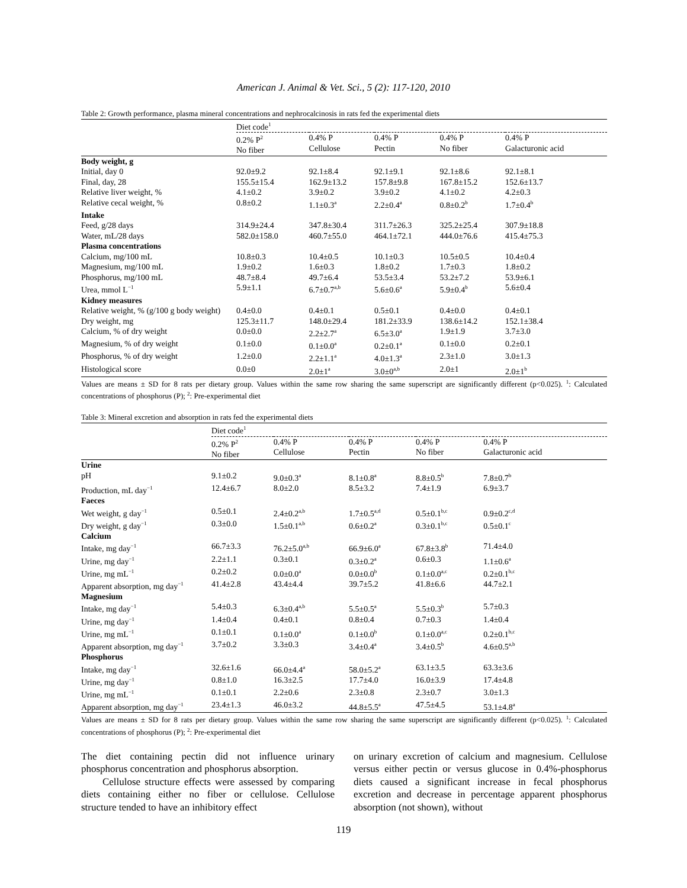American J. Animal & Vet. Sci., 5 (2): 117-120, 2010
Table 2: Growth performance, plasma mineral concentrations and nephrocalcinosis in rats fed the experimental diets
| | Diet code<sup>1</sup> | | | | |
| | 0.2% P<sup>2</sup> No fiber | 0.4% P Cellulose | 0.4% P Pectin | 0.4% P No fiber | 0.4% P Galacturonic acid |
| Body weight, g | | | | | |
| Initial, day 0 | 92.0±9.2 | 92.1±8.4 | 92.1±9.1 | 92.1±8.6 | 92.1±8.1 |
| Final, day, 28 | 155.5±15.4 | 162.9±13.2 | 157.8±9.8 | 167.8±15.2 | 152.6±13.7 |
| Relative liver weight, % | 4.1±0.2 | 3.9±0.2 | 3.9±0.2 | 4.1±0.2 | 4.2±0.3 |
| Relative cecal weight, % | 0.8±0.2 | 1.1±0.3<sup>a</sup> | 2.2±0.4<sup>a</sup> | 0.8±0.2<sup>b</sup> | 1.7±0.4<sup>b</sup> |
| Intake | | | | | |
| Feed, g/28 days | 314.9±24.4 | 347.8±30.4 | 311.7±26.3 | 325.2±25.4 | 307.9±18.8 |
| Water, mL/28 days | 582.0±158.0 | 460.7±55.0 | 464.1±72.1 | 444.0±76.6 | 415.4±75.3 |
| Plasma concentrations | | | | | |
| Calcium, mg/100 mL | 10.8±0.3 | 10.4±0.5 | 10.1±0.3 | 10.5±0.5 | 10.4±0.4 |
| Magnesium, mg/100 mL | 1.9±0.2 | 1.6±0.3 | 1.8±0.2 | 1.7±0.3 | 1.8±0.2 |
| Phosphorus, mg/100 mL | 48.7±8.4 | 49.7±6.4 | 53.5±3.4 | 53.2±7.2 | 53.9±6.1 |
| Urea, mmol L<sup>−1</sup> | 5.9±1.1 | 6.7±0.7<sup>a,b</sup> | 5.6±0.6<sup>a</sup> | 5.9±0.4<sup>b</sup> | 5.6±0.4 |
| Kidney measures | | | | | |
| Relative weight, % (g/100 g body weight) | 0.4±0.0 | 0.4±0.1 | 0.5±0.1 | 0.4±0.0 | 0.4±0.1 |
| Dry weight, mg | 125.3±11.7 | 148.0±29.4 | 181.2±33.9 | 138.6±14.2 | 152.1±38.4 |
| Calcium, % of dry weight | 0.0±0.0 | 2.2±2.7<sup>a</sup> | 6.5±3.0<sup>a</sup> | 1.9±1.9 | 3.7±3.0 |
| Magnesium, % of dry weight | 0.1±0.0 | 0.1±0.0<sup>a</sup> | 0.2±0.1<sup>a</sup> | 0.1±0.0 | 0.2±0.1 |
| Phosphorus, % of dry weight | 1.2±0.0 | 2.2±1.1<sup>a</sup> | 4.0±1.3<sup>a</sup> | 2.3±1.0 | 3.0±1.3 |
| Histological score | 0.0±0 | 2.0±1<sup>a</sup> | 3.0±0<sup>a,b</sup> | 2.0±1 | 2.0±1<sup>b</sup> |
Values are means ± SD for 8 rats per dietary group. Values within the same row sharing the same superscript are significantly different (p<0.025). <sup>1</sup>: Calculated concentrations of phosphorus (P); <sup>2</sup>: Pre-experimental diet
Table 3: Mineral excretion and absorption in rats fed the experimental diets
| | Diet code<sup>1</sup> | | | | |
| | 0.2% P<sup>2</sup> No fiber | 0.4% P Cellulose | 0.4% P Pectin | 0.4% P No fiber | 0.4% P Galacturonic acid |
| Urine | | | | | |
| pH | 9.1±0.2 | 9.0±0.3<sup>a</sup> | 8.1±0.8<sup>a</sup> | 8.8±0.5<sup>b</sup> | 7.8±0.7<sup>b</sup> |
| Production, mL day<sup>−1</sup> | 12.4±6.7 | 8.0±2.0 | 8.5±3.2 | 7.4±1.9 | 6.9±3.7 |
| Faeces | | | | | |
| Wet weight, g day<sup>−1</sup> | 0.5±0.1 | 2.4±0.2<sup>a,b</sup> | 1.7±0.5<sup>a,d</sup> | 0.5±0.1<sup>b,c</sup> | 0.9±0.2<sup>c,d</sup> |
| Dry weight, g day<sup>−1</sup> | 0.3±0.0 | 1.5±0.1<sup>a,b</sup> | 0.6±0.2<sup>a</sup> | 0.3±0.1<sup>b,c</sup> | 0.5±0.1<sup>c</sup> |
| Calcium | | | | | |
| Intake, mg day<sup>−1</sup> | 66.7±3.3 | 76.2±5.0<sup>a,b</sup> | 66.9±6.0<sup>a</sup> | 67.8±3.8<sup>b</sup> | 71.4±4.0 |
| Urine, mg day<sup>−1</sup> | 2.2±1.1 | 0.3±0.1 | 0.3±0.2<sup>a</sup> | 0.6±0.3 | 1.1±0.6<sup>a</sup> |
| Urine, mg mL<sup>−1</sup> | 0.2±0.2 | 0.0±0.0<sup>a</sup> | 0.0±0.0<sup>b</sup> | 0.1±0.0<sup>a,c</sup> | 0.2±0.1<sup>b,c</sup> |
| Apparent absorption, mg day<sup>−1</sup> | 41.4±2.8 | 43.4±4.4 | 39.7±5.2 | 41.8±6.6 | 44.7±2.1 |
| Magnesium | | | | | |
| Intake, mg day<sup>−1</sup> | 5.4±0.3 | 6.3±0.4<sup>a,b</sup> | 5.5±0.5<sup>a</sup> | 5.5±0.3<sup>b</sup> | 5.7±0.3 |
| Urine, mg day<sup>−1</sup> | 1.4±0.4 | 0.4±0.1 | 0.8±0.4 | 0.7±0.3 | 1.4±0.4 |
| Urine, mg mL<sup>−1</sup> | 0.1±0.1 | 0.1±0.0<sup>a</sup> | 0.1±0.0<sup>b</sup> | 0.1±0.0<sup>a,c</sup> | 0.2±0.1<sup>b,c</sup> |
| Apparent absorption, mg day<sup>−1</sup> | 3.7±0.2 | 3.3±0.3 | 3.4±0.4<sup>a</sup> | 3.4±0.5<sup>b</sup> | 4.6±0.5<sup>a,b</sup> |
| Phosphorus | | | | | |
| Intake, mg day<sup>−1</sup> | 32.6±1.6 | 66.0±4.4<sup>a</sup> | 58.0±5.2<sup>a</sup> | 63.1±3.5 | 63.3±3.6 |
| Urine, mg day<sup>−1</sup> | 0.8±1.0 | 16.3±2.5 | 17.7±4.0 | 16.0±3.9 | 17.4±4.8 |
| Urine, mg mL<sup>−1</sup> | 0.1±0.1 | 2.2±0.6 | 2.3±0.8 | 2.3±0.7 | 3.0±1.3 |
| Apparent absorption, mg day<sup>−1</sup> | 23.4±1.3 | 46.0±3.2 | 44.8±5.5<sup>a</sup> | 47.5±4.5 | 53.1±4.8<sup>a</sup> |
Values are means ± SD for 8 rats per dietary group. Values within the same row sharing the same superscript are significantly different (p<0.025). <sup>1</sup>: Calculated concentrations of phosphorus (P); <sup>2</sup>: Pre-experimental diet
The diet containing pectin did not influence urinary phosphorus concentration and phosphorus absorption.
Cellulose structure effects were assessed by comparing diets containing either no fiber or cellulose. Cellulose structure tended to have an inhibitory effect
on urinary excretion of calcium and magnesium. Cellulose versus either pectin or versus glucose in 0.4%-phosphorus diets caused a significant increase in fecal phosphorus excretion and decrease in percentage apparent phosphorus absorption (not shown), without
119